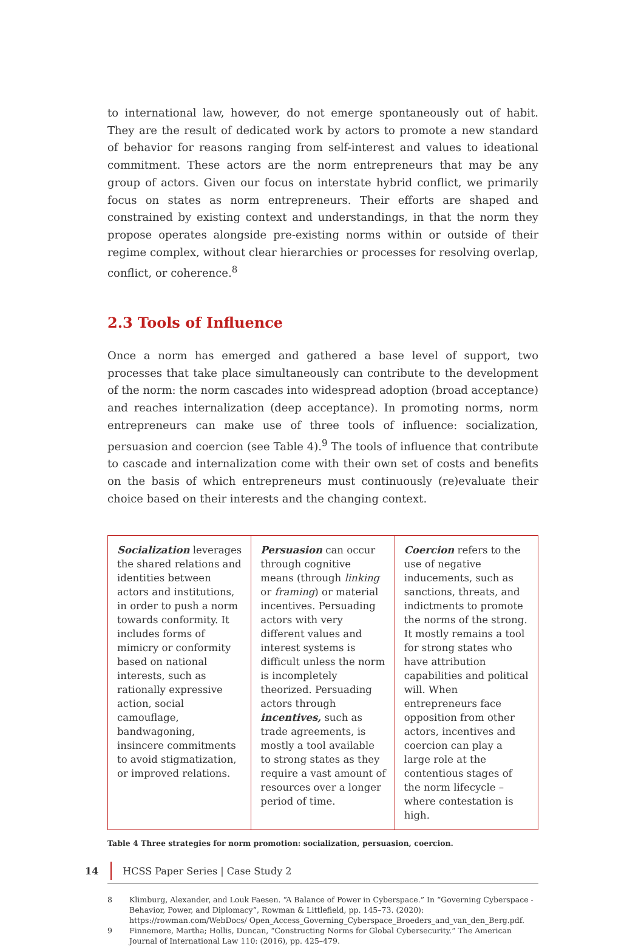to international law, however, do not emerge spontaneously out of habit. They are the result of dedicated work by actors to promote a new standard of behavior for reasons ranging from self-interest and values to ideational commitment. These actors are the norm entrepreneurs that may be any group of actors. Given our focus on interstate hybrid conflict, we primarily focus on states as norm entrepreneurs. Their efforts are shaped and constrained by existing context and understandings, in that the norm they propose operates alongside pre-existing norms within or outside of their regime complex, without clear hierarchies or processes for resolving overlap, conflict, or coherence.<sup>8</sup>
2.3 Tools of Influence
Once a norm has emerged and gathered a base level of support, two processes that take place simultaneously can contribute to the development of the norm: the norm cascades into widespread adoption (broad acceptance) and reaches internalization (deep acceptance). In promoting norms, norm entrepreneurs can make use of three tools of influence: socialization, persuasion and coercion (see Table 4).<sup>9</sup> The tools of influence that contribute to cascade and internalization come with their own set of costs and benefits on the basis of which entrepreneurs must continuously (re)evaluate their choice based on their interests and the changing context.
| Socialization leverages the shared relations and identities between actors and institutions, in order to push a norm towards conformity. It includes forms of mimicry or conformity based on national interests, such as rationally expressive action, social camouflage, bandwagoning, insincere commitments to avoid stigmatization, or improved relations. | Persuasion can occur through cognitive means (through linking or framing ) or material incentives. Persuading actors with very different values and interest systems is difficult unless the norm is incompletely theorized. Persuading actors through incentives, such as trade agreements, is mostly a tool available to strong states as they require a vast amount of resources over a longer period of time. | Coercion refers to the use of negative inducements, such as sanctions, threats, and indictments to promote the norms of the strong. It mostly remains a tool for strong states who have attribution capabilities and political will. When entrepreneurs face opposition from other actors, incentives and coercion can play a large role at the contentious stages of the norm lifecycle – where contestation is high. |
Table 4 Three strategies for norm promotion: socialization, persuasion, coercion.
8 Klimburg, Alexander, and Louk Faesen. “A Balance of Power in Cyberspace.” In “Governing Cyberspace - Behavior, Power, and Diplomacy”, Rowman & Littlefield, pp. 145–73. (2020): https://rowman.com/WebDocs/ Open_Access_Governing_Cyberspace_Broeders_and_van_den_Berg.pdf.
9 Finnemore, Martha; Hollis, Duncan, “Constructing Norms for Global Cybersecurity.” The American Journal of International Law 110: (2016), pp. 425–479.
14
HCSS Paper Series | Case Study 2